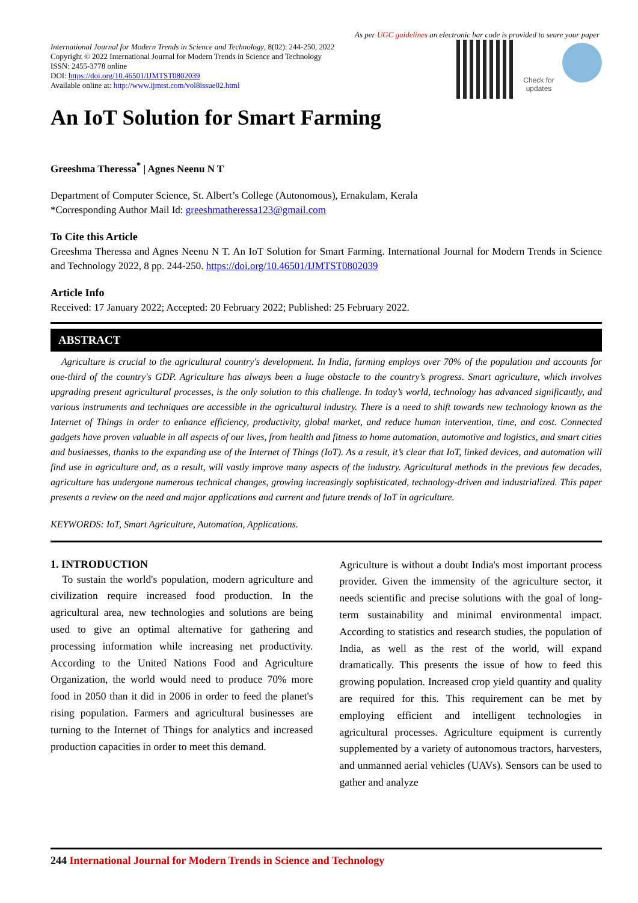As per UGC guidelines an electronic bar code is provided to seure your paper
International Journal for Modern Trends in Science and Technology, 8(02): 244-250, 2022
Copyright © 2022 International Journal for Modern Trends in Science and Technology
ISSN: 2455-3778 online
DOI: https://doi.org/10.46501/IJMTST0802039
Available online at: http://www.ijmtst.com/vol8issue02.html
Check for updates
An IoT Solution for Smart Farming
Greeshma Theressa<sup>*</sup> | Agnes Neenu N T
Department of Computer Science, St. Albert’s College (Autonomous), Ernakulam, Kerala
*Corresponding Author Mail Id: greeshmatheressa123@gmail.com
To Cite this Article
Greeshma Theressa and Agnes Neenu N T. An IoT Solution for Smart Farming. International Journal for Modern Trends in Science and Technology 2022, 8 pp. 244-250. https://doi.org/10.46501/IJMTST0802039
Article Info
Received: 17 January 2022; Accepted: 20 February 2022; Published: 25 February 2022.
ABSTRACT
Agriculture is crucial to the agricultural country's development. In India, farming employs over 70% of the population and accounts for one-third of the country's GDP. Agriculture has always been a huge obstacle to the country’s progress. Smart agriculture, which involves upgrading present agricultural processes, is the only solution to this challenge. In today’s world, technology has advanced significantly, and various instruments and techniques are accessible in the agricultural industry. There is a need to shift towards new technology known as the Internet of Things in order to enhance efficiency, productivity, global market, and reduce human intervention, time, and cost. Connected gadgets have proven valuable in all aspects of our lives, from health and fitness to home automation, automotive and logistics, and smart cities and businesses, thanks to the expanding use of the Internet of Things (IoT). As a result, it’s clear that IoT, linked devices, and automation will find use in agriculture and, as a result, will vastly improve many aspects of the industry. Agricultural methods in the previous few decades, agriculture has undergone numerous technical changes, growing increasingly sophisticated, technology-driven and industrialized. This paper presents a review on the need and major applications and current and future trends of IoT in agriculture.
KEYWORDS: IoT, Smart Agriculture, Automation, Applications.
1. INTRODUCTION
To sustain the world's population, modern agriculture and civilization require increased food production. In the agricultural area, new technologies and solutions are being used to give an optimal alternative for gathering and processing information while increasing net productivity. According to the United Nations Food and Agriculture Organization, the world would need to produce 70% more food in 2050 than it did in 2006 in order to feed the planet's rising population. Farmers and agricultural businesses are turning to the Internet of Things for analytics and increased production capacities in order to meet this demand.
Agriculture is without a doubt India's most important process provider. Given the immensity of the agriculture sector, it needs scientific and precise solutions with the goal of long-term sustainability and minimal environmental impact. According to statistics and research studies, the population of India, as well as the rest of the world, will expand dramatically. This presents the issue of how to feed this growing population. Increased crop yield quantity and quality are required for this. This requirement can be met by employing efficient and intelligent technologies in agricultural processes. Agriculture equipment is currently supplemented by a variety of autonomous tractors, harvesters, and unmanned aerial vehicles (UAVs). Sensors can be used to gather and analyze
244 International Journal for Modern Trends in Science and Technology